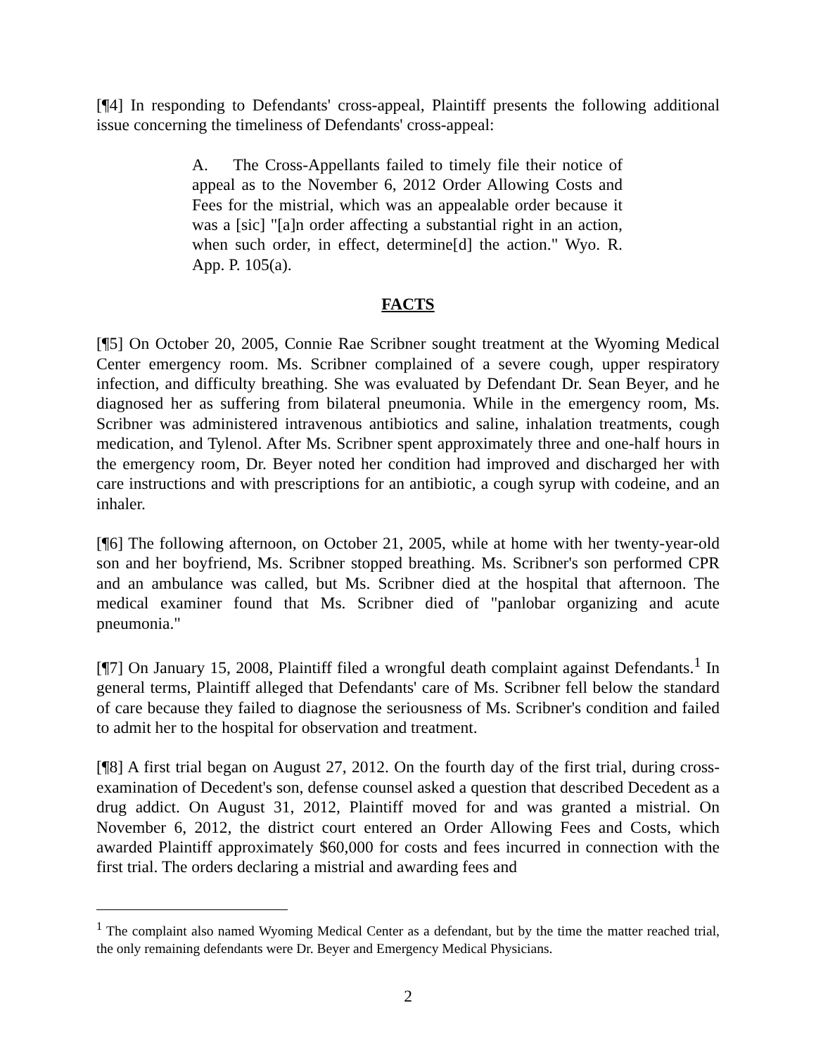[¶4] In responding to Defendants' cross-appeal, Plaintiff presents the following additional issue concerning the timeliness of Defendants' cross-appeal:
A. The Cross-Appellants failed to timely file their notice of appeal as to the November 6, 2012 Order Allowing Costs and Fees for the mistrial, which was an appealable order because it was a [sic] "[a]n order affecting a substantial right in an action, when such order, in effect, determine[d] the action." Wyo. R. App. P. 105(a).
FACTS
[¶5] On October 20, 2005, Connie Rae Scribner sought treatment at the Wyoming Medical Center emergency room. Ms. Scribner complained of a severe cough, upper respiratory infection, and difficulty breathing. She was evaluated by Defendant Dr. Sean Beyer, and he diagnosed her as suffering from bilateral pneumonia. While in the emergency room, Ms. Scribner was administered intravenous antibiotics and saline, inhalation treatments, cough medication, and Tylenol. After Ms. Scribner spent approximately three and one-half hours in the emergency room, Dr. Beyer noted her condition had improved and discharged her with care instructions and with prescriptions for an antibiotic, a cough syrup with codeine, and an inhaler.
[¶6] The following afternoon, on October 21, 2005, while at home with her twenty-year-old son and her boyfriend, Ms. Scribner stopped breathing. Ms. Scribner's son performed CPR and an ambulance was called, but Ms. Scribner died at the hospital that afternoon. The medical examiner found that Ms. Scribner died of "panlobar organizing and acute pneumonia."
[¶7] On January 15, 2008, Plaintiff filed a wrongful death complaint against Defendants.<sup>1</sup> In general terms, Plaintiff alleged that Defendants' care of Ms. Scribner fell below the standard of care because they failed to diagnose the seriousness of Ms. Scribner's condition and failed to admit her to the hospital for observation and treatment.
[¶8] A first trial began on August 27, 2012. On the fourth day of the first trial, during cross-examination of Decedent's son, defense counsel asked a question that described Decedent as a drug addict. On August 31, 2012, Plaintiff moved for and was granted a mistrial. On November 6, 2012, the district court entered an Order Allowing Fees and Costs, which awarded Plaintiff approximately $60,000 for costs and fees incurred in connection with the first trial. The orders declaring a mistrial and awarding fees and
<sup>1</sup> The complaint also named Wyoming Medical Center as a defendant, but by the time the matter reached trial, the only remaining defendants were Dr. Beyer and Emergency Medical Physicians.
2